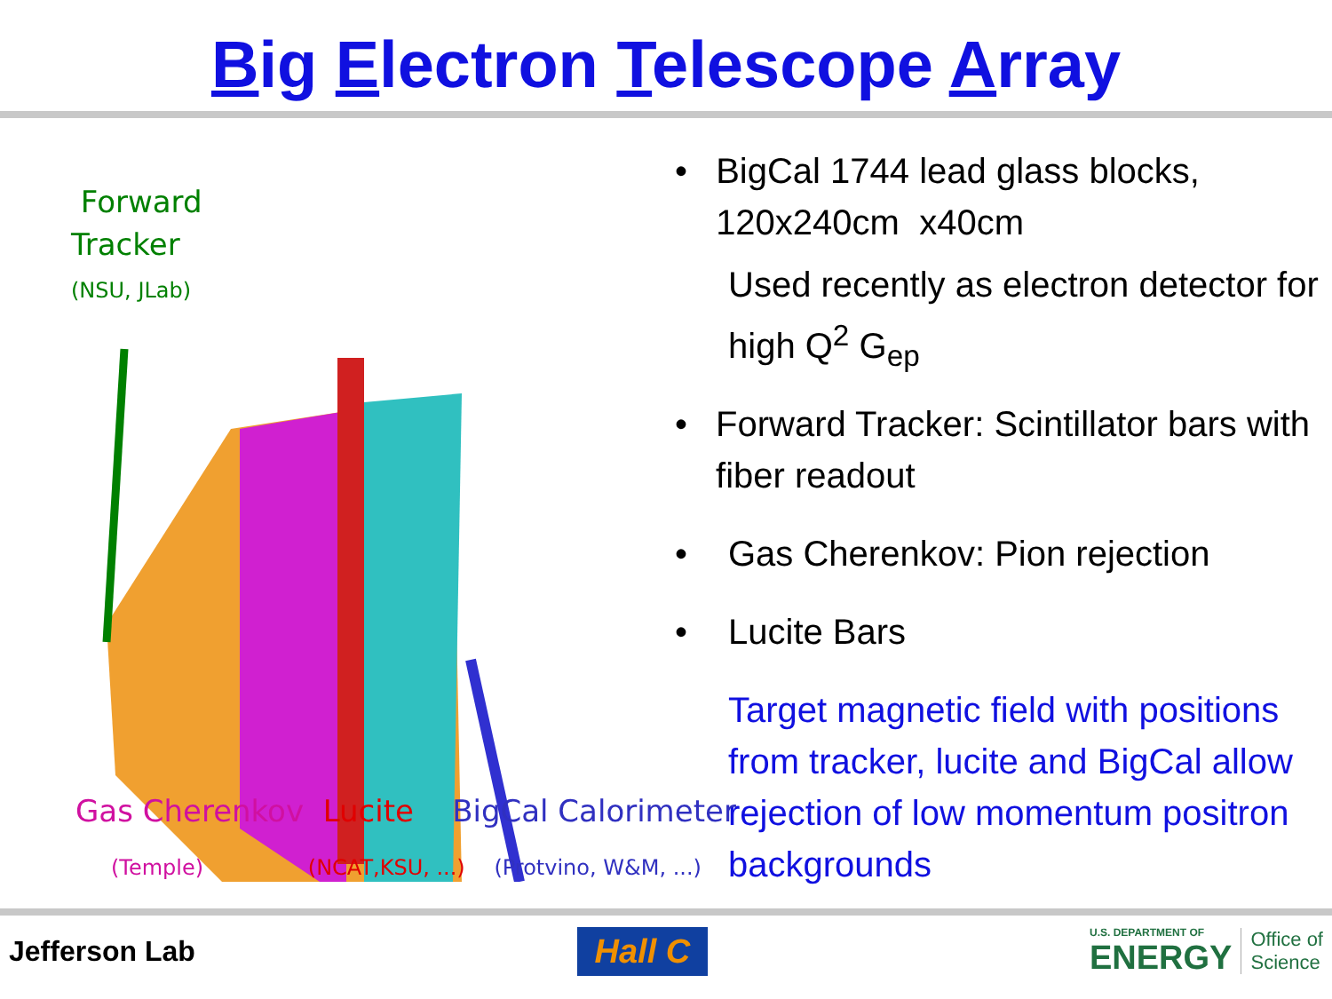Big Electron Telescope Array
Forward
Tracker
(NSU, JLab)
Gas Cherenkov Lucite BigCal Calorimeter
(Temple) (NCAT,KSU, ...) (Protvino, W&M, ...)
• BigCal 1744 lead glass blocks, 120x240cm x40cm
Used recently as electron detector for high Q<sup>2</sup> G<sub>ep</sub>
• Forward Tracker: Scintillator bars with fiber readout
• Gas Cherenkov: Pion rejection
• Lucite Bars
Target magnetic field with positions from tracker, lucite and BigCal allow rejection of low momentum positron backgrounds
Jefferson Lab
Hall C
U.S. DEPARTMENT OF
ENERGY
Office of
Science